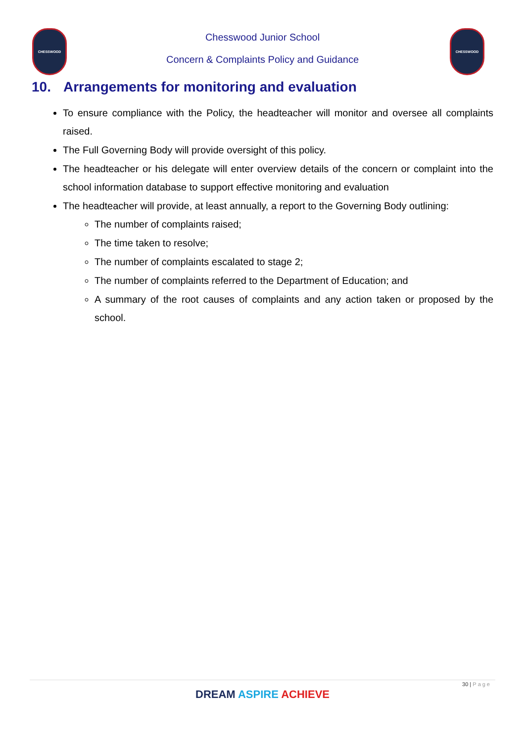CHESSWOOD CHESSWOOD
Chesswood Junior School
Concern & Complaints Policy and Guidance
10. Arrangements for monitoring and evaluation
To ensure compliance with the Policy, the headteacher will monitor and oversee all complaints raised.
The Full Governing Body will provide oversight of this policy.
The headteacher or his delegate will enter overview details of the concern or complaint into the school information database to support effective monitoring and evaluation
The headteacher will provide, at least annually, a report to the Governing Body outlining:
The number of complaints raised;
The time taken to resolve;
The number of complaints escalated to stage 2;
The number of complaints referred to the Department of Education; and
A summary of the root causes of complaints and any action taken or proposed by the school.
30 | Page
DREAM ASPIRE ACHIEVE